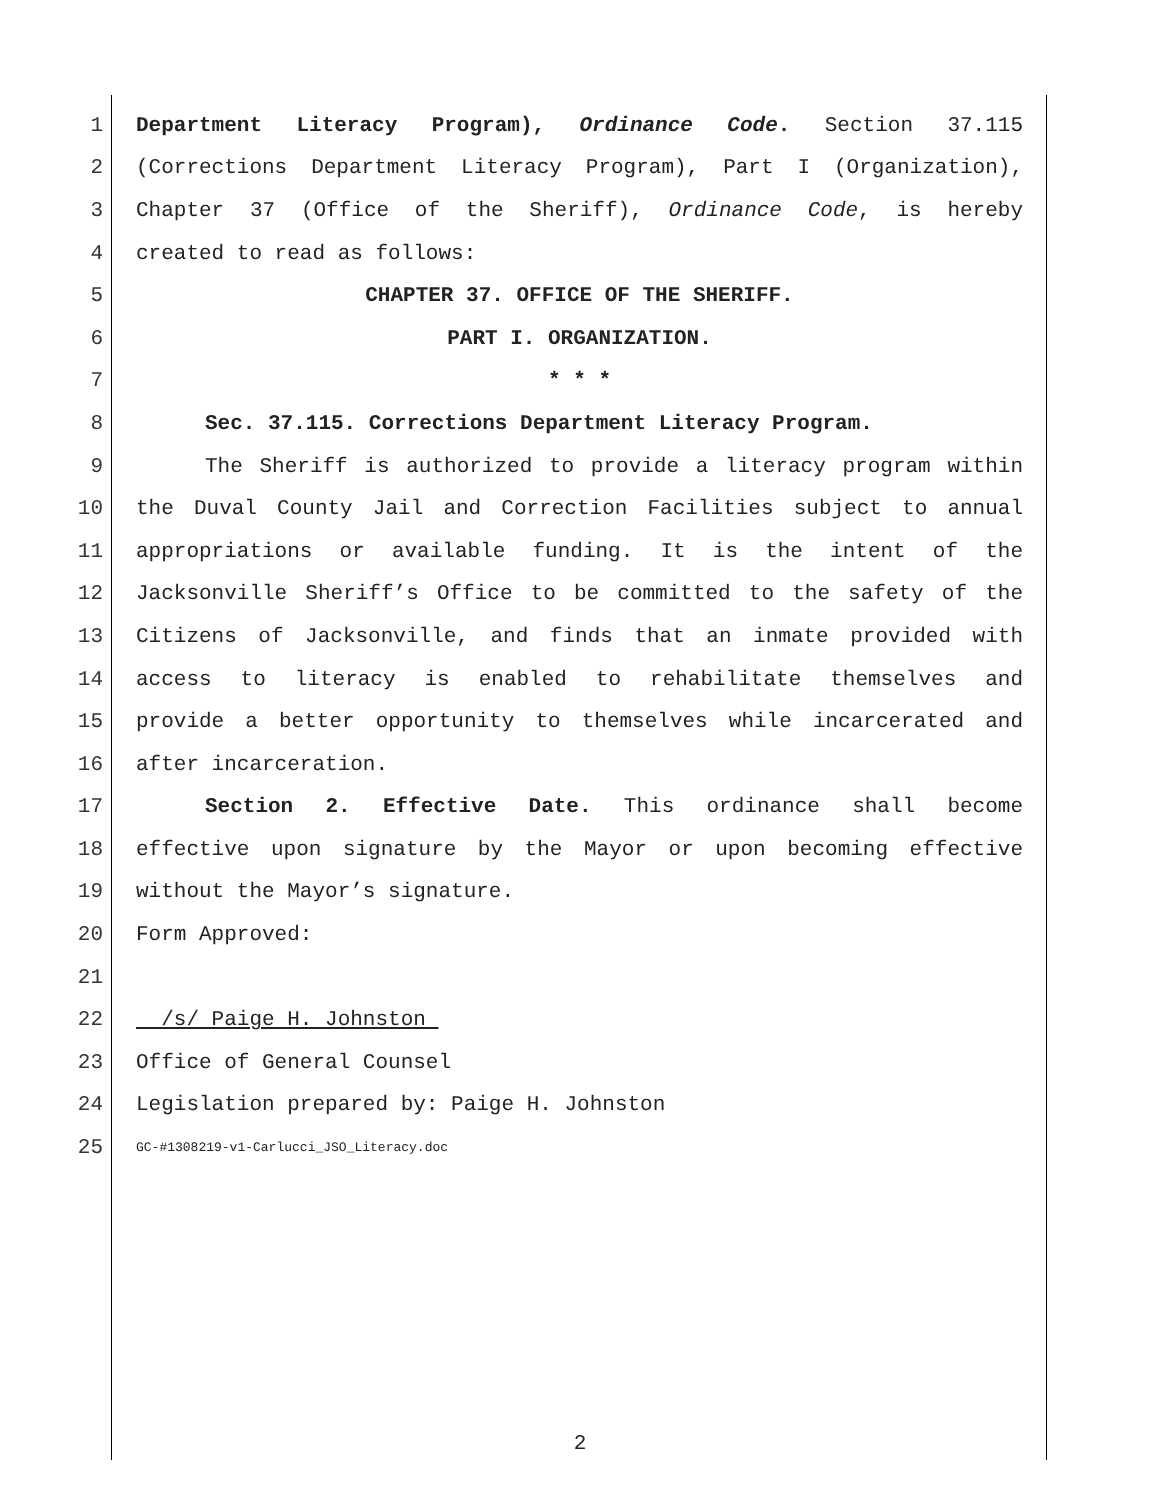1 Department Literacy Program), Ordinance Code. Section 37.115
2 (Corrections Department Literacy Program), Part I (Organization),
3 Chapter 37 (Office of the Sheriff), Ordinance Code, is hereby
4 created to read as follows:
5 CHAPTER 37. OFFICE OF THE SHERIFF.
6 PART I. ORGANIZATION.
7 * * *
8 Sec. 37.115. Corrections Department Literacy Program.
9 The Sheriff is authorized to provide a literacy program within
10 the Duval County Jail and Correction Facilities subject to annual
11 appropriations or available funding. It is the intent of the
12 Jacksonville Sheriff’s Office to be committed to the safety of the
13 Citizens of Jacksonville, and finds that an inmate provided with
14 access to literacy is enabled to rehabilitate themselves and
15 provide a better opportunity to themselves while incarcerated and
16 after incarceration.
17 Section 2. Effective Date. This ordinance shall become
18 effective upon signature by the Mayor or upon becoming effective
19 without the Mayor’s signature.
20 Form Approved:
21
22 /s/ Paige H. Johnston
23 Office of General Counsel
24 Legislation prepared by: Paige H. Johnston
25 GC-#1308219-v1-Carlucci_JSO_Literacy.doc
2